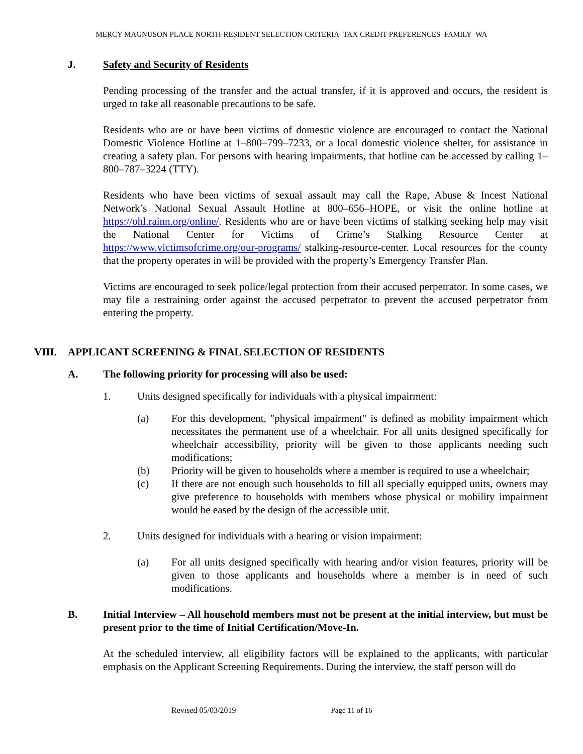MERCY MAGNUSON PLACE NORTH-RESIDENT SELECTION CRITERIA–TAX CREDIT-PREFERENCES–FAMILY–WA
J. Safety and Security of Residents
Pending processing of the transfer and the actual transfer, if it is approved and occurs, the resident is urged to take all reasonable precautions to be safe.
Residents who are or have been victims of domestic violence are encouraged to contact the National Domestic Violence Hotline at 1–800–799–7233, or a local domestic violence shelter, for assistance in creating a safety plan. For persons with hearing impairments, that hotline can be accessed by calling 1–800–787–3224 (TTY).
Residents who have been victims of sexual assault may call the Rape, Abuse & Incest National Network’s National Sexual Assault Hotline at 800–656–HOPE, or visit the online hotline at https://ohl.rainn.org/online/. Residents who are or have been victims of stalking seeking help may visit the National Center for Victims of Crime’s Stalking Resource Center at https://www.victimsofcrime.org/our-programs/ stalking-resource-center. Local resources for the county that the property operates in will be provided with the property’s Emergency Transfer Plan.
Victims are encouraged to seek police/legal protection from their accused perpetrator. In some cases, we may file a restraining order against the accused perpetrator to prevent the accused perpetrator from entering the property.
VIII. APPLICANT SCREENING & FINAL SELECTION OF RESIDENTS
A. The following priority for processing will also be used:
1. Units designed specifically for individuals with a physical impairment:
(a) For this development, "physical impairment" is defined as mobility impairment which necessitates the permanent use of a wheelchair. For all units designed specifically for wheelchair accessibility, priority will be given to those applicants needing such modifications;
(b) Priority will be given to households where a member is required to use a wheelchair;
(c) If there are not enough such households to fill all specially equipped units, owners may give preference to households with members whose physical or mobility impairment would be eased by the design of the accessible unit.
2. Units designed for individuals with a hearing or vision impairment:
(a) For all units designed specifically with hearing and/or vision features, priority will be given to those applicants and households where a member is in need of such modifications.
B. Initial Interview – All household members must not be present at the initial interview, but must be present prior to the time of Initial Certification/Move-In.
At the scheduled interview, all eligibility factors will be explained to the applicants, with particular emphasis on the Applicant Screening Requirements. During the interview, the staff person will do
Revised 05/03/2019 Page 11 of 16